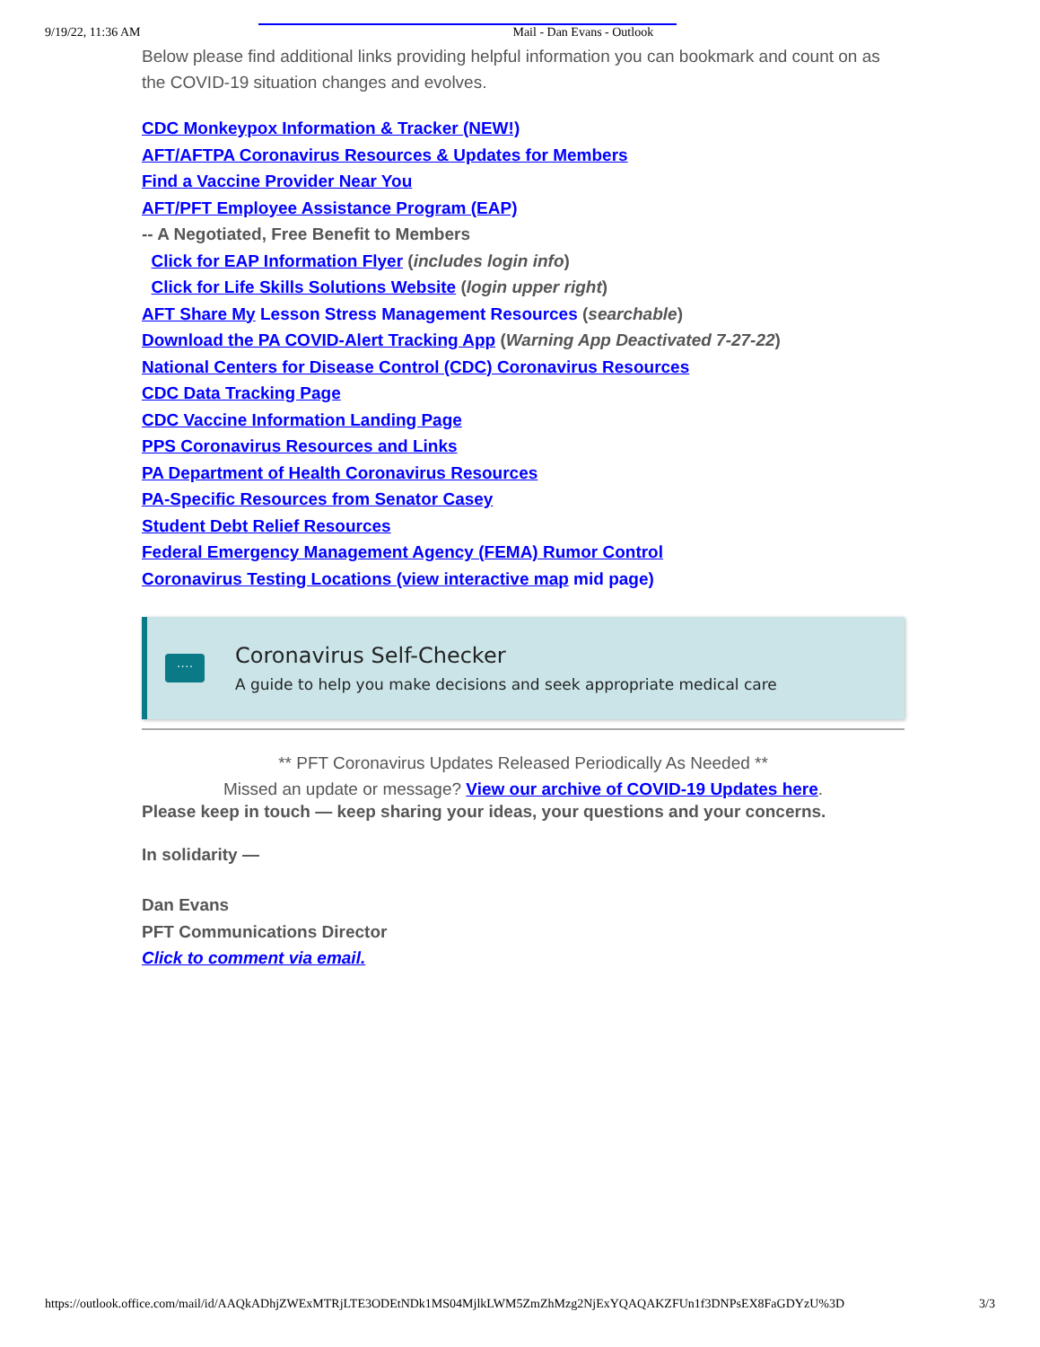9/19/22, 11:36 AM Mail - Dan Evans - Outlook
Below please find additional links providing helpful information you can bookmark and count on as the COVID-19 situation changes and evolves.
CDC Monkeypox Information & Tracker (NEW!)
AFT/AFTPA Coronavirus Resources & Updates for Members
Find a Vaccine Provider Near You
AFT/PFT Employee Assistance Program (EAP)
-- A Negotiated, Free Benefit to Members
Click for EAP Information Flyer (includes login info)
Click for Life Skills Solutions Website (login upper right)
AFT Share My Lesson Stress Management Resources (searchable)
Download the PA COVID-Alert Tracking App (Warning App Deactivated 7-27-22)
National Centers for Disease Control (CDC) Coronavirus Resources
CDC Data Tracking Page
CDC Vaccine Information Landing Page
PPS Coronavirus Resources and Links
PA Department of Health Coronavirus Resources
PA-Specific Resources from Senator Casey
Student Debt Relief Resources
Federal Emergency Management Agency (FEMA) Rumor Control
Coronavirus Testing Locations (view interactive map mid page)
····
Coronavirus Self-Checker
A guide to help you make decisions and seek appropriate medical care
** PFT Coronavirus Updates Released Periodically As Needed **
Missed an update or message? View our archive of COVID-19 Updates here.
Please keep in touch — keep sharing your ideas, your questions and your concerns.
In solidarity —
Dan Evans
PFT Communications Director
Click to comment via email.
https://outlook.office.com/mail/id/AAQkADhjZWExMTRjLTE3ODEtNDk1MS04MjlkLWM5ZmZhMzg2NjExYQAQAKZFUn1f3DNPsEX8FaGDYzU%3D 3/3